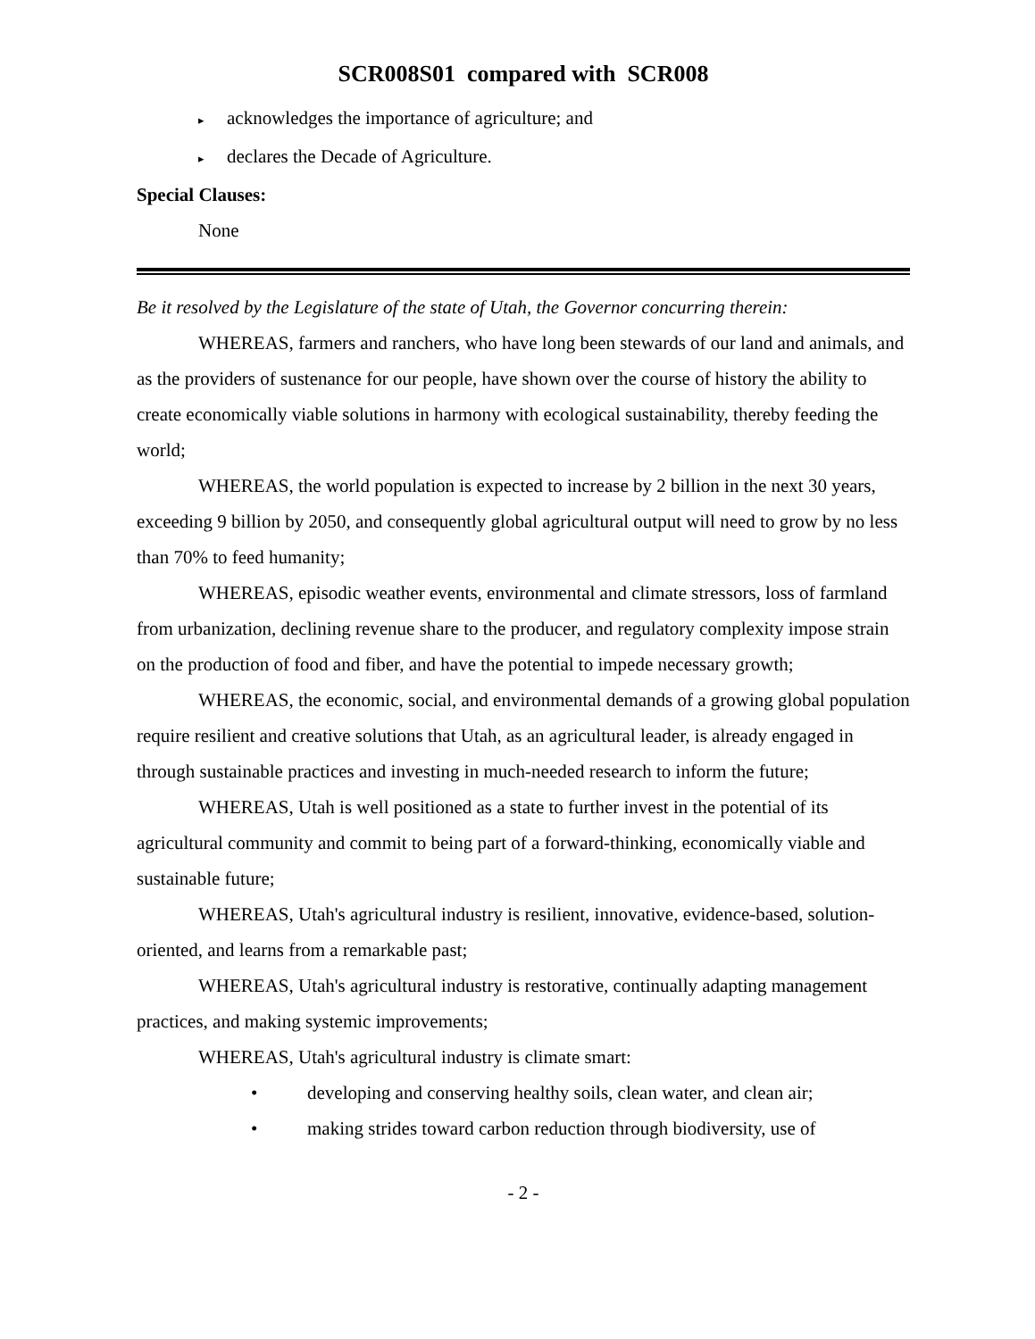SCR008S01 compared with SCR008
▸ acknowledges the importance of agriculture; and
▸ declares the Decade of Agriculture.
Special Clauses:
None
Be it resolved by the Legislature of the state of Utah, the Governor concurring therein:
WHEREAS, farmers and ranchers, who have long been stewards of our land and animals, and as the providers of sustenance for our people, have shown over the course of history the ability to create economically viable solutions in harmony with ecological sustainability, thereby feeding the world;
WHEREAS, the world population is expected to increase by 2 billion in the next 30 years, exceeding 9 billion by 2050, and consequently global agricultural output will need to grow by no less than 70% to feed humanity;
WHEREAS, episodic weather events, environmental and climate stressors, loss of farmland from urbanization, declining revenue share to the producer, and regulatory complexity impose strain on the production of food and fiber, and have the potential to impede necessary growth;
WHEREAS, the economic, social, and environmental demands of a growing global population require resilient and creative solutions that Utah, as an agricultural leader, is already engaged in through sustainable practices and investing in much-needed research to inform the future;
WHEREAS, Utah is well positioned as a state to further invest in the potential of its agricultural community and commit to being part of a forward-thinking, economically viable and sustainable future;
WHEREAS, Utah's agricultural industry is resilient, innovative, evidence-based, solution-oriented, and learns from a remarkable past;
WHEREAS, Utah's agricultural industry is restorative, continually adapting management practices, and making systemic improvements;
WHEREAS, Utah's agricultural industry is climate smart:
• developing and conserving healthy soils, clean water, and clean air;
• making strides toward carbon reduction through biodiversity, use of
- 2 -